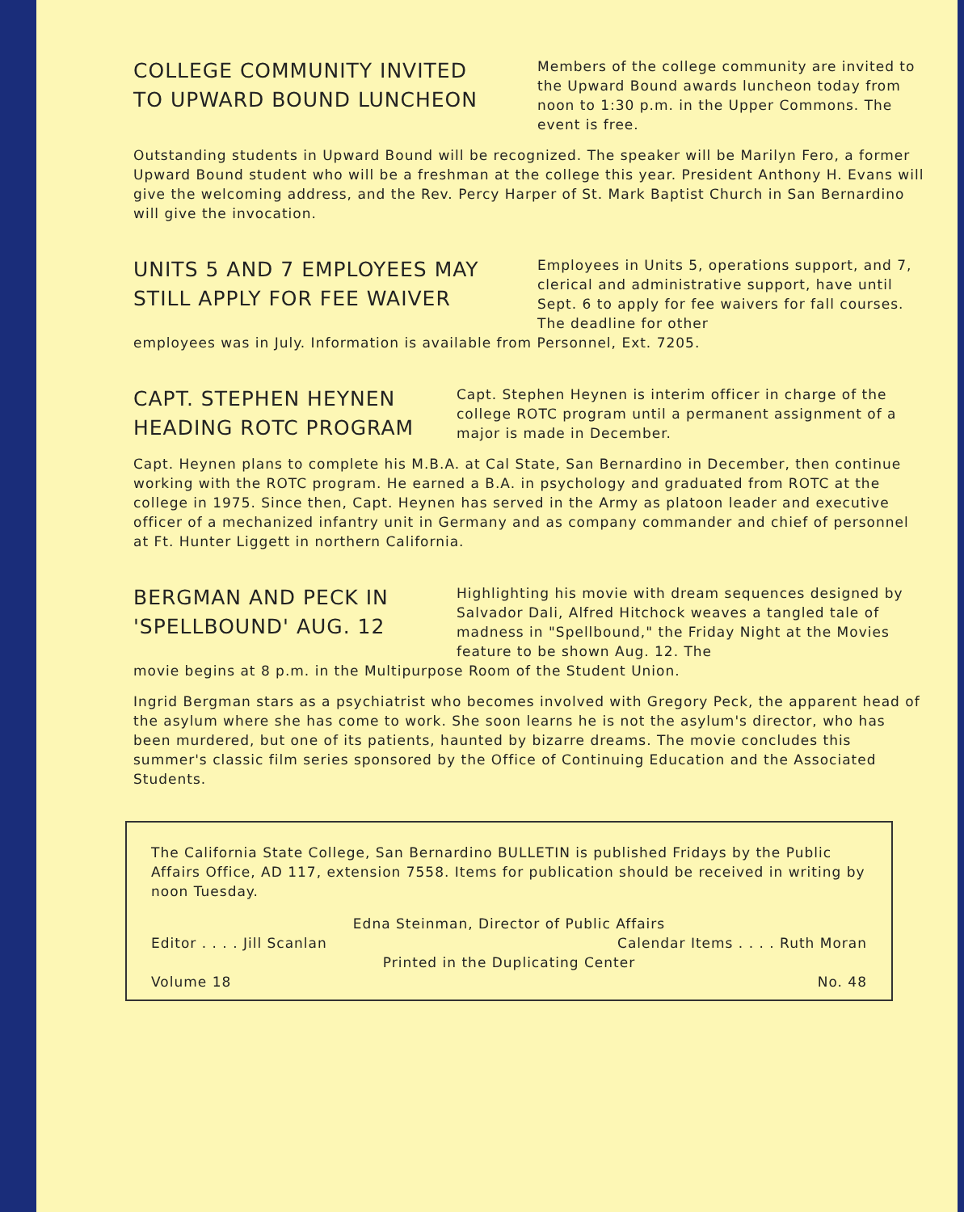COLLEGE COMMUNITY INVITED
TO UPWARD BOUND LUNCHEON
Members of the college community are invited to the Upward Bound awards luncheon today from noon to 1:30 p.m. in the Upper Commons. The event is free.
Outstanding students in Upward Bound will be recognized. The speaker will be Marilyn Fero, a former Upward Bound student who will be a freshman at the college this year. President Anthony H. Evans will give the welcoming address, and the Rev. Percy Harper of St. Mark Baptist Church in San Bernardino will give the invocation.
UNITS 5 AND 7 EMPLOYEES MAY
STILL APPLY FOR FEE WAIVER
Employees in Units 5, operations support, and 7, clerical and administrative support, have until Sept. 6 to apply for fee waivers for fall courses. The deadline for other
employees was in July. Information is available from Personnel, Ext. 7205.
CAPT. STEPHEN HEYNEN
HEADING ROTC PROGRAM
Capt. Stephen Heynen is interim officer in charge of the college ROTC program until a permanent assignment of a major is made in December.
Capt. Heynen plans to complete his M.B.A. at Cal State, San Bernardino in December, then continue working with the ROTC program. He earned a B.A. in psychology and graduated from ROTC at the college in 1975. Since then, Capt. Heynen has served in the Army as platoon leader and executive officer of a mechanized infantry unit in Germany and as company commander and chief of personnel at Ft. Hunter Liggett in northern California.
BERGMAN AND PECK IN
'SPELLBOUND' AUG. 12
Highlighting his movie with dream sequences designed by Salvador Dali, Alfred Hitchock weaves a tangled tale of madness in "Spellbound," the Friday Night at the Movies feature to be shown Aug. 12. The
movie begins at 8 p.m. in the Multipurpose Room of the Student Union.
Ingrid Bergman stars as a psychiatrist who becomes involved with Gregory Peck, the apparent head of the asylum where she has come to work. She soon learns he is not the asylum's director, who has been murdered, but one of its patients, haunted by bizarre dreams. The movie concludes this summer's classic film series sponsored by the Office of Continuing Education and the Associated Students.
The California State College, San Bernardino BULLETIN is published Fridays by the Public Affairs Office, AD 117, extension 7558. Items for publication should be received in writing by noon Tuesday.
Edna Steinman, Director of Public Affairs
Editor . . . . Jill Scanlan Calendar Items . . . . Ruth Moran
Printed in the Duplicating Center
Volume 18 No. 48